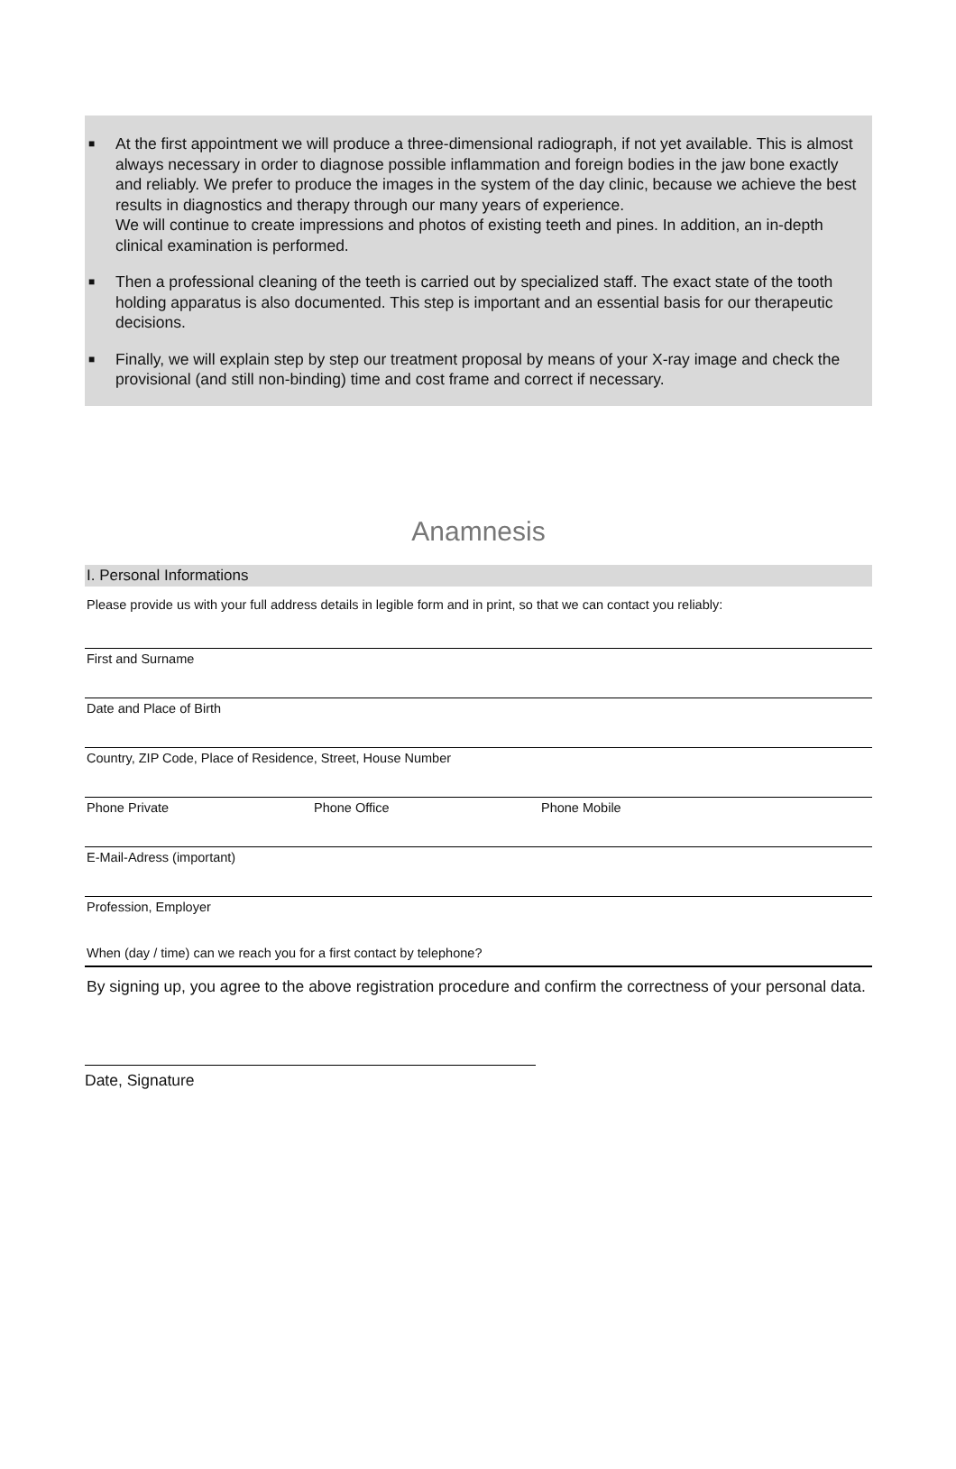■ At the first appointment we will produce a three-dimensional radiograph, if not yet available. This is almost always necessary in order to diagnose possible inflammation and foreign bodies in the jaw bone exactly and reliably. We prefer to produce the images in the system of the day clinic, because we achieve the best results in diagnostics and therapy through our many years of experience.
We will continue to create impressions and photos of existing teeth and pines. In addition, an in-depth clinical examination is performed.
■ Then a professional cleaning of the teeth is carried out by specialized staff. The exact state of the tooth holding apparatus is also documented. This step is important and an essential basis for our therapeutic decisions.
■ Finally, we will explain step by step our treatment proposal by means of your X-ray image and check the provisional (and still non-binding) time and cost frame and correct if necessary.
Anamnesis
I. Personal Informations
Please provide us with your full address details in legible form and in print, so that we can contact you reliably:
First and Surname
Date and Place of Birth
Country, ZIP Code, Place of Residence, Street, House Number
Phone Private Phone Office Phone Mobile
E-Mail-Adress (important)
Profession, Employer
When (day / time) can we reach you for a first contact by telephone?
By signing up, you agree to the above registration procedure and confirm the correctness of your personal data.
Date, Signature